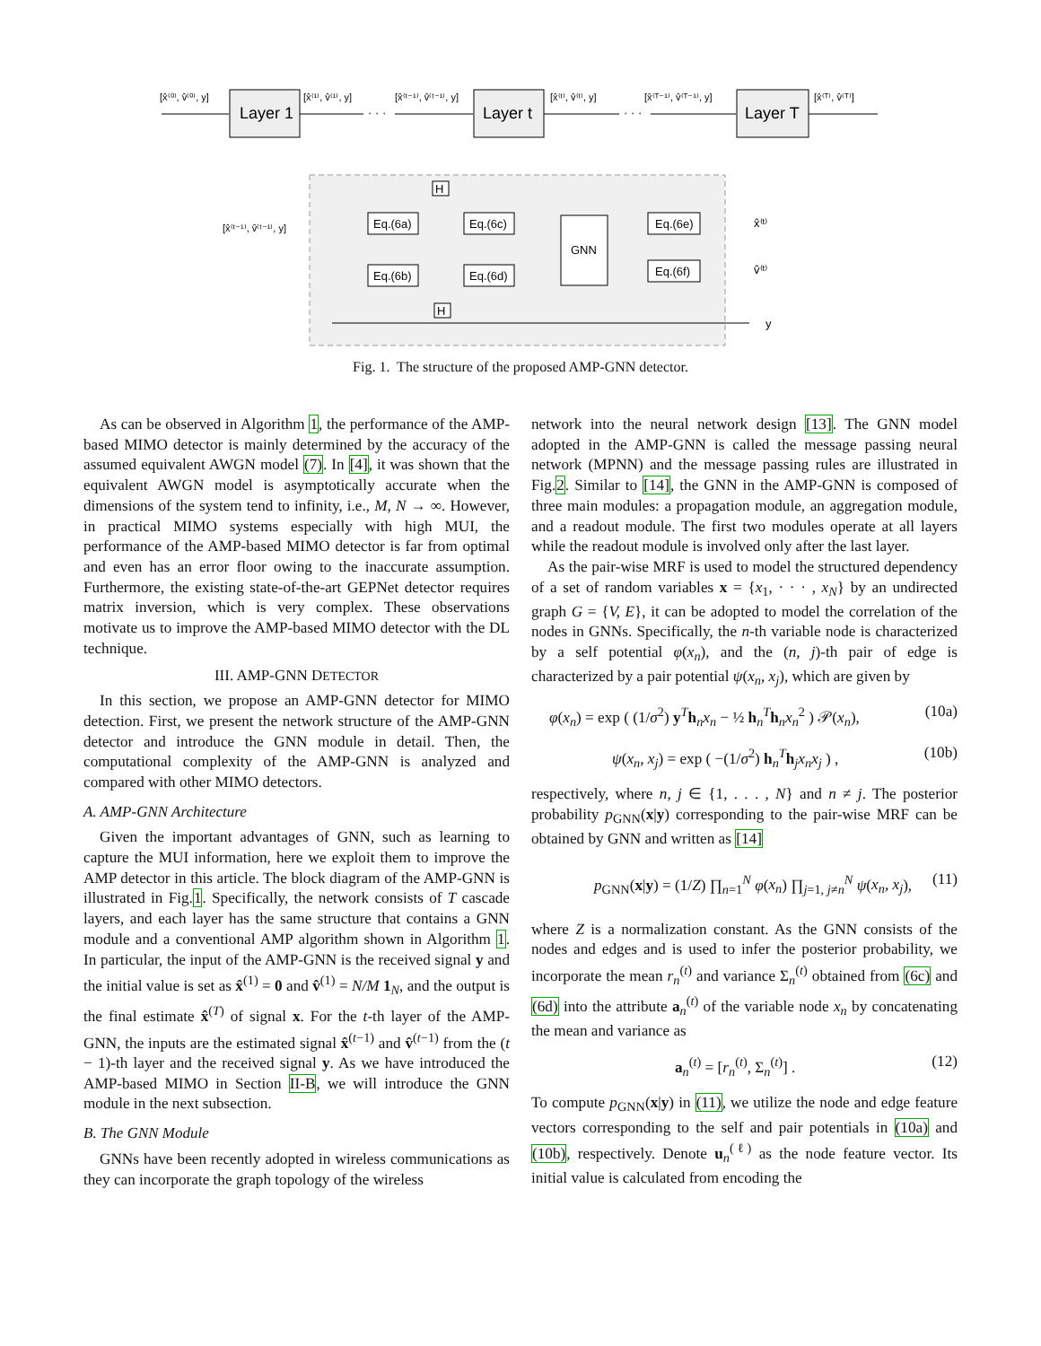Layer 1
· · ·
Layer t
· · ·
Layer T
[x̂⁽⁰⁾, v̂⁽⁰⁾, y]
[x̂⁽¹⁾, v̂⁽¹⁾, y]
[x̂⁽ᵗ⁻¹⁾, v̂⁽ᵗ⁻¹⁾, y]
[x̂⁽ᵗ⁾, v̂⁽ᵗ⁾, y]
[x̂⁽ᵀ⁻¹⁾, v̂⁽ᵀ⁻¹⁾, y]
[x̂⁽ᵀ⁾, v̂⁽ᵀ⁾]
[x̂⁽ᵗ⁻¹⁾, v̂⁽ᵗ⁻¹⁾, y]
Eq.(6a)
Eq.(6c)
Eq.(6b)
Eq.(6d)
GNN
Eq.(6e)
Eq.(6f)
H
H
y
x̂⁽ᵗ⁾
v̂⁽ᵗ⁾
Fig. 1. The structure of the proposed AMP-GNN detector.
As can be observed in Algorithm 1, the performance of the AMP-based MIMO detector is mainly determined by the accuracy of the assumed equivalent AWGN model (7). In [4], it was shown that the equivalent AWGN model is asymptotically accurate when the dimensions of the system tend to infinity, i.e., M, N → ∞. However, in practical MIMO systems especially with high MUI, the performance of the AMP-based MIMO detector is far from optimal and even has an error floor owing to the inaccurate assumption. Furthermore, the existing state-of-the-art GEPNet detector requires matrix inversion, which is very complex. These observations motivate us to improve the AMP-based MIMO detector with the DL technique.
III. AMP-GNN DETECTOR
In this section, we propose an AMP-GNN detector for MIMO detection. First, we present the network structure of the AMP-GNN detector and introduce the GNN module in detail. Then, the computational complexity of the AMP-GNN is analyzed and compared with other MIMO detectors.
A. AMP-GNN Architecture
Given the important advantages of GNN, such as learning to capture the MUI information, here we exploit them to improve the AMP detector in this article. The block diagram of the AMP-GNN is illustrated in Fig.1. Specifically, the network consists of T cascade layers, and each layer has the same structure that contains a GNN module and a conventional AMP algorithm shown in Algorithm 1. In particular, the input of the AMP-GNN is the received signal y and the initial value is set as x̂<sup>(1)</sup> = 0 and v̂<sup>(1)</sup> = N/M 1<sub>N</sub>, and the output is the final estimate x̂<sup>(T)</sup> of signal x. For the t-th layer of the AMP-GNN, the inputs are the estimated signal x̂<sup>(t−1)</sup> and v̂<sup>(t−1)</sup> from the (t − 1)-th layer and the received signal y. As we have introduced the AMP-based MIMO in Section II-B, we will introduce the GNN module in the next subsection.
B. The GNN Module
GNNs have been recently adopted in wireless communications as they can incorporate the graph topology of the wireless
network into the neural network design [13]. The GNN model adopted in the AMP-GNN is called the message passing neural network (MPNN) and the message passing rules are illustrated in Fig.2. Similar to [14], the GNN in the AMP-GNN is composed of three main modules: a propagation module, an aggregation module, and a readout module. The first two modules operate at all layers while the readout module is involved only after the last layer.
As the pair-wise MRF is used to model the structured dependency of a set of random variables x = {x<sub>1</sub>, · · · , x<sub>N</sub>} by an undirected graph G = {V, E}, it can be adopted to model the correlation of the nodes in GNNs. Specifically, the n-th variable node is characterized by a self potential φ(x<sub>n</sub>), and the (n, j)-th pair of edge is characterized by a pair potential ψ(x<sub>n</sub>, x<sub>j</sub>), which are given by
φ(x<sub>n</sub>) = exp ( (1/σ<sup>2</sup>) y<sup>T</sup>h<sub>n</sub>x<sub>n</sub> − ½ h<sub>n</sub><sup>T</sup>h<sub>n</sub>x<sub>n</sub><sup>2</sup> ) 𝒫(x<sub>n</sub>), (10a)
ψ(x<sub>n</sub>, x<sub>j</sub>) = exp ( −(1/σ<sup>2</sup>) h<sub>n</sub><sup>T</sup>h<sub>j</sub>x<sub>n</sub>x<sub>j</sub> ) , (10b)
respectively, where n, j ∈ {1, . . . , N} and n ≠ j. The posterior probability p<sub>GNN</sub>(x|y) corresponding to the pair-wise MRF can be obtained by GNN and written as [14]
p<sub>GNN</sub>(x|y) = (1/Z) ∏<sub>n=1</sub><sup>N</sup> φ(x<sub>n</sub>) ∏<sub>j=1, j≠n</sub><sup>N</sup> ψ(x<sub>n</sub>, x<sub>j</sub>), (11)
where Z is a normalization constant. As the GNN consists of the nodes and edges and is used to infer the posterior probability, we incorporate the mean r<sub>n</sub><sup>(t)</sup> and variance Σ<sub>n</sub><sup>(t)</sup> obtained from (6c) and (6d) into the attribute a<sub>n</sub><sup>(t)</sup> of the variable node x<sub>n</sub> by concatenating the mean and variance as
a<sub>n</sub><sup>(t)</sup> = [r<sub>n</sub><sup>(t)</sup>, Σ<sub>n</sub><sup>(t)</sup>] . (12)
To compute p<sub>GNN</sub>(x|y) in (11), we utilize the node and edge feature vectors corresponding to the self and pair potentials in (10a) and (10b), respectively. Denote u<sub>n</sub><sup>(ℓ)</sup> as the node feature vector. Its initial value is calculated from encoding the